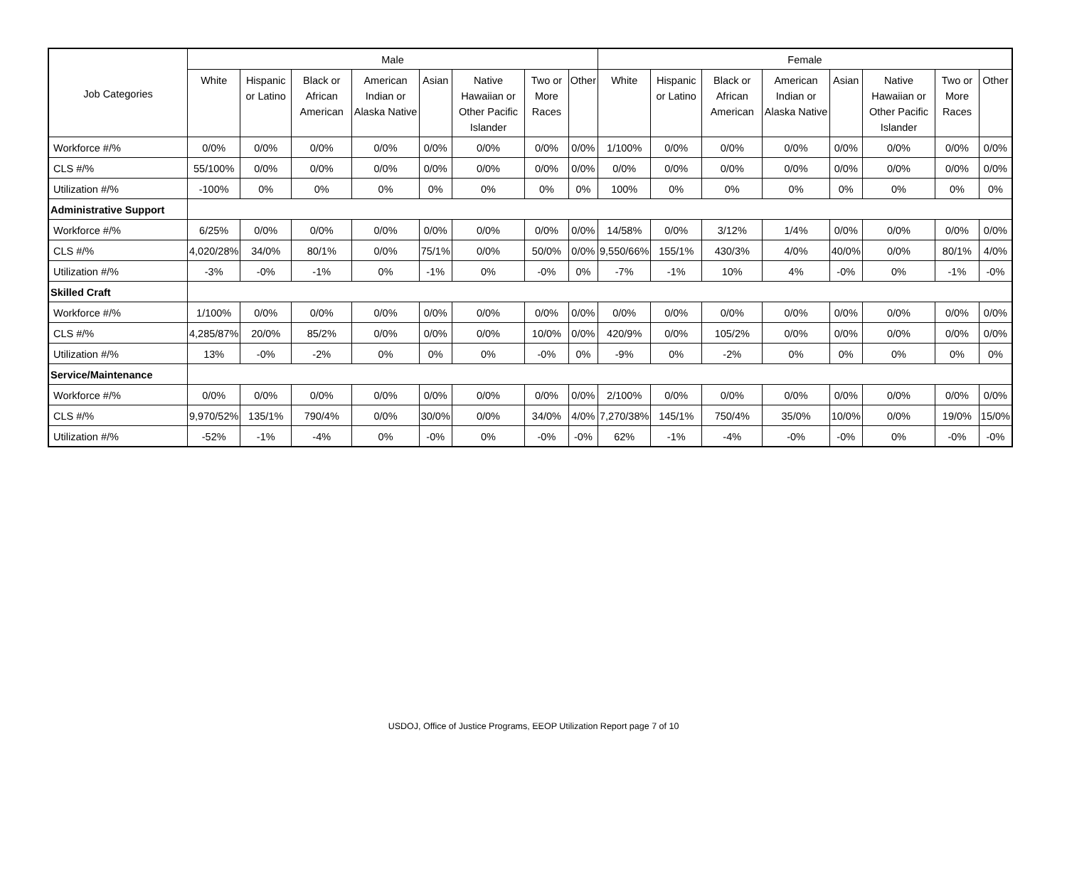| Job Categories | Male | | | | | | | | Female | | | | | | | |
| --- | --- | --- | --- | --- | --- | --- | --- | --- | --- | --- | --- | --- | --- | --- | --- | --- |
| | White | Hispanic or Latino | Black or African American | American Indian or Alaska Native | Asian | Native Hawaiian or Other Pacific Islander | Two or More Races | Other | White | Hispanic or Latino | Black or African American | American Indian or Alaska Native | Asian | Native Hawaiian or Other Pacific Islander | Two or More Races | Other |
| Workforce #/% | 0/0% | 0/0% | 0/0% | 0/0% | 0/0% | 0/0% | 0/0% | 0/0% | 1/100% | 0/0% | 0/0% | 0/0% | 0/0% | 0/0% | 0/0% | 0/0% |
| CLS #/% | 55/100% | 0/0% | 0/0% | 0/0% | 0/0% | 0/0% | 0/0% | 0/0% | 0/0% | 0/0% | 0/0% | 0/0% | 0/0% | 0/0% | 0/0% | 0/0% |
| Utilization #/% | -100% | 0% | 0% | 0% | 0% | 0% | 0% | 0% | 100% | 0% | 0% | 0% | 0% | 0% | 0% | 0% |
| Administrative Support | | | | | | | | | | | | | | | | |
| Workforce #/% | 6/25% | 0/0% | 0/0% | 0/0% | 0/0% | 0/0% | 0/0% | 0/0% | 14/58% | 0/0% | 3/12% | 1/4% | 0/0% | 0/0% | 0/0% | 0/0% |
| CLS #/% | 4,020/28% | 34/0% | 80/1% | 0/0% | 75/1% | 0/0% | 50/0% | 0/0% | 9,550/66% | 155/1% | 430/3% | 4/0% | 40/0% | 0/0% | 80/1% | 4/0% |
| Utilization #/% | -3% | -0% | -1% | 0% | -1% | 0% | -0% | 0% | -7% | -1% | 10% | 4% | -0% | 0% | -1% | -0% |
| Skilled Craft | | | | | | | | | | | | | | | | |
| Workforce #/% | 1/100% | 0/0% | 0/0% | 0/0% | 0/0% | 0/0% | 0/0% | 0/0% | 0/0% | 0/0% | 0/0% | 0/0% | 0/0% | 0/0% | 0/0% | 0/0% |
| CLS #/% | 4,285/87% | 20/0% | 85/2% | 0/0% | 0/0% | 0/0% | 10/0% | 0/0% | 420/9% | 0/0% | 105/2% | 0/0% | 0/0% | 0/0% | 0/0% | 0/0% |
| Utilization #/% | 13% | -0% | -2% | 0% | 0% | 0% | -0% | 0% | -9% | 0% | -2% | 0% | 0% | 0% | 0% | 0% |
| Service/Maintenance | | | | | | | | | | | | | | | | |
| Workforce #/% | 0/0% | 0/0% | 0/0% | 0/0% | 0/0% | 0/0% | 0/0% | 0/0% | 2/100% | 0/0% | 0/0% | 0/0% | 0/0% | 0/0% | 0/0% | 0/0% |
| CLS #/% | 9,970/52% | 135/1% | 790/4% | 0/0% | 30/0% | 0/0% | 34/0% | 4/0% | 7,270/38% | 145/1% | 750/4% | 35/0% | 10/0% | 0/0% | 19/0% | 15/0% |
| Utilization #/% | -52% | -1% | -4% | 0% | -0% | 0% | -0% | -0% | 62% | -1% | -4% | -0% | -0% | 0% | -0% | -0% |
USDOJ, Office of Justice Programs, EEOP Utilization Report page 7 of 10